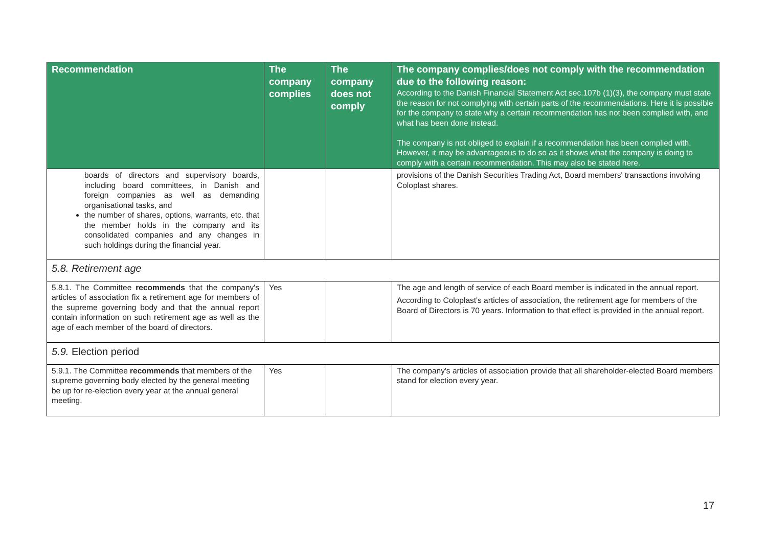| Recommendation | The company complies | The company does not comply | The company complies/does not comply with the recommendation due to the following reason: According to the Danish Financial Statement Act sec.107b (1)(3), the company must state the reason for not complying with certain parts of the recommendations. Here it is possible for the company to state why a certain recommendation has not been complied with, and what has been done instead. The company is not obliged to explain if a recommendation has been complied with. However, it may be advantageous to do so as it shows what the company is doing to comply with a certain recommendation. This may also be stated here. |
| --- | --- | --- | --- |
| boards of directors and supervisory boards, including board committees, in Danish and foreign companies as well as demanding organisational tasks, and the number of shares, options, warrants, etc. that the member holds in the company and its consolidated companies and any changes in such holdings during the financial year. | | | provisions of the Danish Securities Trading Act, Board members' transactions involving Coloplast shares. |
| 5.8. Retirement age | | | |
| 5.8.1. The Committee recommends that the company's articles of association fix a retirement age for members of the supreme governing body and that the annual report contain information on such retirement age as well as the age of each member of the board of directors. | Yes | | The age and length of service of each Board member is indicated in the annual report. According to Coloplast's articles of association, the retirement age for members of the Board of Directors is 70 years. Information to that effect is provided in the annual report. |
| 5.9. Election period | | | |
| 5.9.1. The Committee recommends that members of the supreme governing body elected by the general meeting be up for re-election every year at the annual general meeting. | Yes | | The company's articles of association provide that all shareholder-elected Board members stand for election every year. |
17